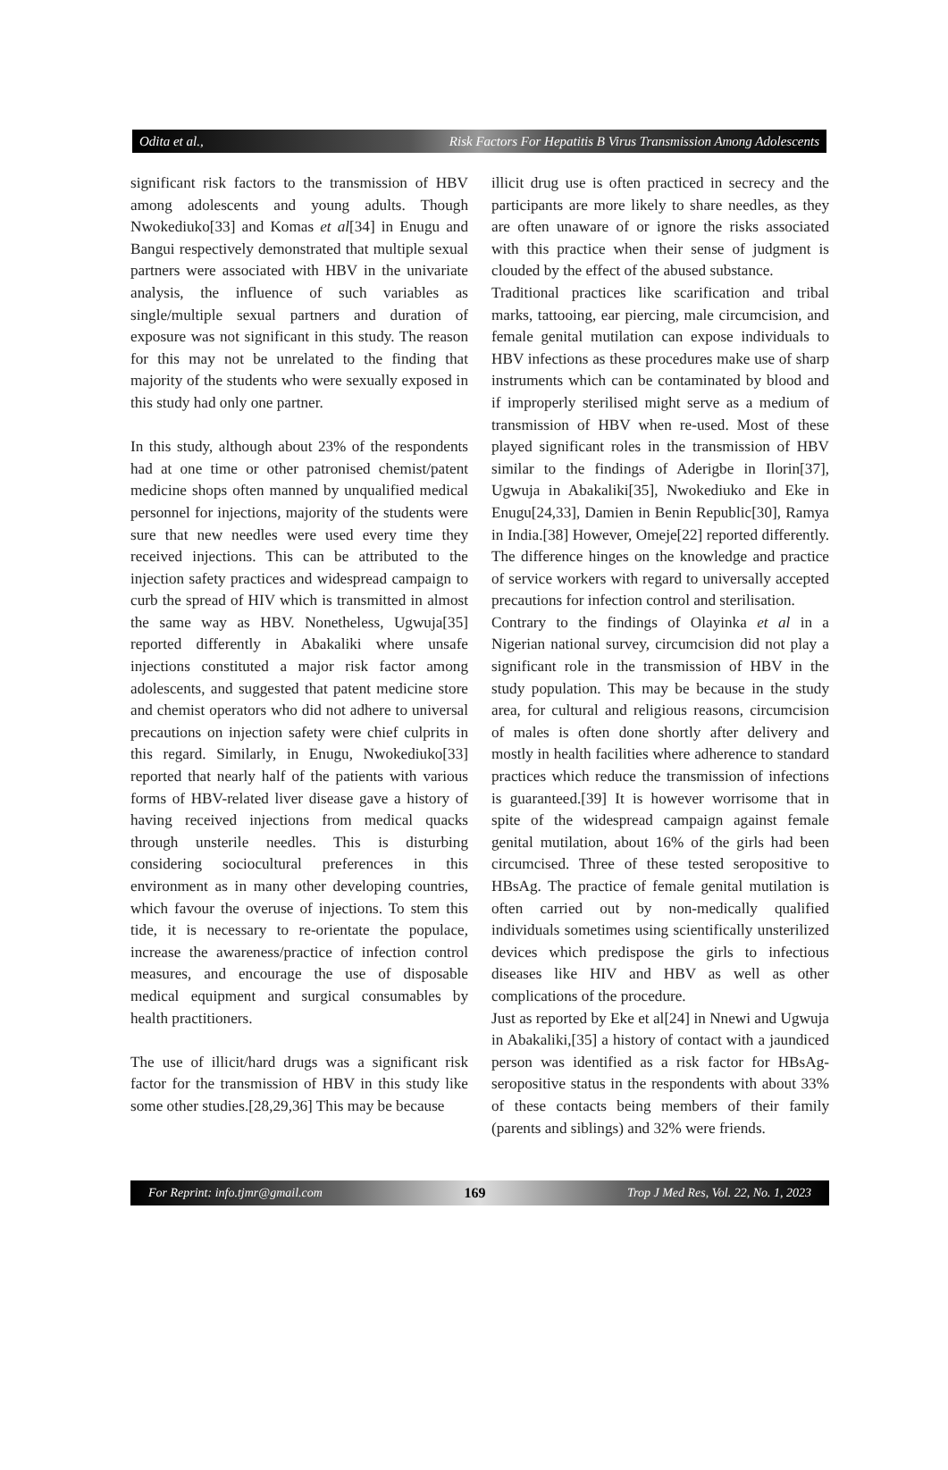Odita et al., Risk Factors For Hepatitis B Virus Transmission Among Adolescents
significant risk factors to the transmission of HBV among adolescents and young adults. Though Nwokediuko[33] and Komas et al[34] in Enugu and Bangui respectively demonstrated that multiple sexual partners were associated with HBV in the univariate analysis, the influence of such variables as single/multiple sexual partners and duration of exposure was not significant in this study. The reason for this may not be unrelated to the finding that majority of the students who were sexually exposed in this study had only one partner.
In this study, although about 23% of the respondents had at one time or other patronised chemist/patent medicine shops often manned by unqualified medical personnel for injections, majority of the students were sure that new needles were used every time they received injections. This can be attributed to the injection safety practices and widespread campaign to curb the spread of HIV which is transmitted in almost the same way as HBV. Nonetheless, Ugwuja[35] reported differently in Abakaliki where unsafe injections constituted a major risk factor among adolescents, and suggested that patent medicine store and chemist operators who did not adhere to universal precautions on injection safety were chief culprits in this regard. Similarly, in Enugu, Nwokediuko[33] reported that nearly half of the patients with various forms of HBV-related liver disease gave a history of having received injections from medical quacks through unsterile needles. This is disturbing considering sociocultural preferences in this environment as in many other developing countries, which favour the overuse of injections. To stem this tide, it is necessary to re-orientate the populace, increase the awareness/practice of infection control measures, and encourage the use of disposable medical equipment and surgical consumables by health practitioners.
The use of illicit/hard drugs was a significant risk factor for the transmission of HBV in this study like some other studies.[28,29,36] This may be because
illicit drug use is often practiced in secrecy and the participants are more likely to share needles, as they are often unaware of or ignore the risks associated with this practice when their sense of judgment is clouded by the effect of the abused substance.
Traditional practices like scarification and tribal marks, tattooing, ear piercing, male circumcision, and female genital mutilation can expose individuals to HBV infections as these procedures make use of sharp instruments which can be contaminated by blood and if improperly sterilised might serve as a medium of transmission of HBV when re-used. Most of these played significant roles in the transmission of HBV similar to the findings of Aderigbe in Ilorin[37], Ugwuja in Abakaliki[35], Nwokediuko and Eke in Enugu[24,33], Damien in Benin Republic[30], Ramya in India.[38] However, Omeje[22] reported differently. The difference hinges on the knowledge and practice of service workers with regard to universally accepted precautions for infection control and sterilisation.
Contrary to the findings of Olayinka et al in a Nigerian national survey, circumcision did not play a significant role in the transmission of HBV in the study population. This may be because in the study area, for cultural and religious reasons, circumcision of males is often done shortly after delivery and mostly in health facilities where adherence to standard practices which reduce the transmission of infections is guaranteed.[39] It is however worrisome that in spite of the widespread campaign against female genital mutilation, about 16% of the girls had been circumcised. Three of these tested seropositive to HBsAg. The practice of female genital mutilation is often carried out by non-medically qualified individuals sometimes using scientifically unsterilized devices which predispose the girls to infectious diseases like HIV and HBV as well as other complications of the procedure.
Just as reported by Eke et al[24] in Nnewi and Ugwuja in Abakaliki,[35] a history of contact with a jaundiced person was identified as a risk factor for HBsAg-seropositive status in the respondents with about 33% of these contacts being members of their family (parents and siblings) and 32% were friends.
For Reprint: info.tjmr@gmail.com 169 Trop J Med Res, Vol. 22, No. 1, 2023